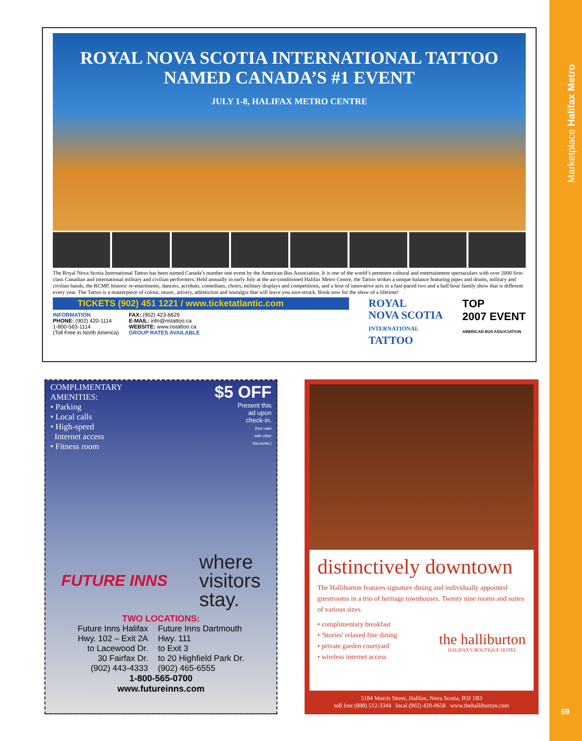ROYAL NOVA SCOTIA INTERNATIONAL TATTOO
NAMED CANADA’S #1 EVENT
JULY 1-8, HALIFAX METRO CENTRE
The Royal Nova Scotia International Tattoo has been named Canada’s number one event by the American Bus Association. It is one of the world’s premiere cultural and entertainment spectaculars with over 2000 first-class Canadian and international military and civilian performers. Held annually in early July at the air-conditioned Halifax Metro Centre, the Tattoo strikes a unique balance featuring pipes and drums, military and civilian bands, the RCMP, historic re-enactments, dancers, acrobats, comedians, choirs, military displays and competitions, and a host of innovative acts in a fast-paced two and a half hour family show that is different every year. The Tattoo is a masterpiece of colour, music, artistry, athleticism and nostalgia that will leave you awe-struck. Book now for the show of a lifetime!
TICKETS (902) 451 1221 / www.ticketatlantic.com
INFORMATION
PHONE: (902) 420-1114
1-800-563-1114
(Toll Free in North America)
FAX: (902) 423-6629
E-MAIL: info@nstattoo.ca
WEBSITE: www.nstattoo.ca
GROUP RATES AVAILABLE
ROYAL
NOVA SCOTIA
INTERNATIONAL
TATTOO
TOP
2007 EVENT
AMERICAN BUS ASSOCIATION
COMPLIMENTARY
AMENITIES:
• Parking
• Local calls
• High-speed
Internet access
• Fitness room
$5 OFF
Present this
ad upon
check-in.
(Not valid
with other
discounts.)
FUTURE INNS
where
visitors
stay.
TWO LOCATIONS:
Future Inns Halifax
Hwy. 102 – Exit 2A
to Lacewood Dr.
30 Fairfax Dr.
(902) 443-4333
Future Inns Dartmouth
Hwy. 111
to Exit 3
to 20 Highfield Park Dr.
(902) 465-6555
1-800-565-0700
www.futureinns.com
distinctively downtown
The Halliburton features signature dining and individually appointed guestrooms in a trio of heritage townhouses. Twenty nine rooms and suites of various sizes.
• complimentary breakfast
• 'Stories' relaxed fine dining
• private garden courtyard
• wireless internet access
the halliburton
HALIFAX'S BOUTIQUE HOTEL
5184 Morris Street, Halifax, Nova Scotia, B3J 1B3
toll free (888) 512-3344 local (902) 420-0658 www.thehalliburton.com
Marketplace Halifax Metro
69